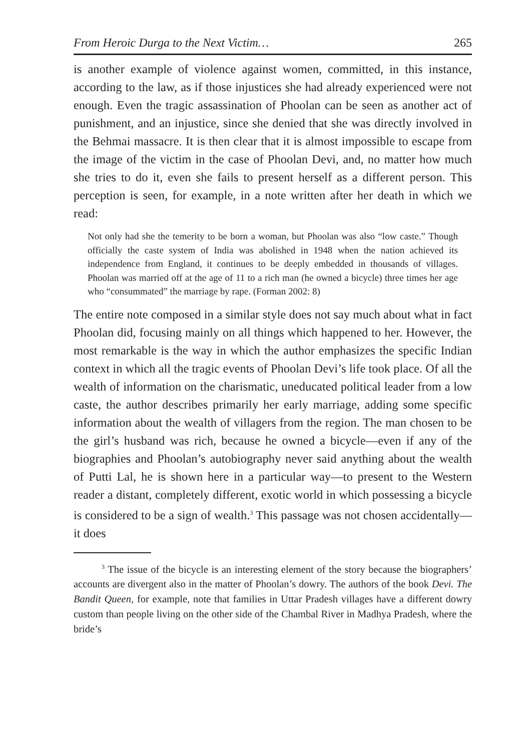From Heroic Durga to the Next Victim… 265
is another example of violence against women, committed, in this instance, according to the law, as if those injustices she had already experienced were not enough. Even the tragic assassination of Phoolan can be seen as another act of punishment, and an injustice, since she denied that she was directly involved in the Behmai massacre. It is then clear that it is almost impossible to escape from the image of the victim in the case of Phoolan Devi, and, no matter how much she tries to do it, even she fails to present herself as a different person. This perception is seen, for example, in a note written after her death in which we read:
Not only had she the temerity to be born a woman, but Phoolan was also “low caste.” Though officially the caste system of India was abolished in 1948 when the nation achieved its independence from England, it continues to be deeply embedded in thousands of villages. Phoolan was married off at the age of 11 to a rich man (he owned a bicycle) three times her age who “consummated” the marriage by rape. (Forman 2002: 8)
The entire note composed in a similar style does not say much about what in fact Phoolan did, focusing mainly on all things which happened to her. However, the most remarkable is the way in which the author emphasizes the specific Indian context in which all the tragic events of Phoolan Devi’s life took place. Of all the wealth of information on the charismatic, uneducated political leader from a low caste, the author describes primarily her early marriage, adding some specific information about the wealth of villagers from the region. The man chosen to be the girl’s husband was rich, because he owned a bicycle—even if any of the biographies and Phoolan’s autobiography never said anything about the wealth of Putti Lal, he is shown here in a particular way—to present to the Western reader a distant, completely different, exotic world in which possessing a bicycle is considered to be a sign of wealth.<sup>3</sup> This passage was not chosen accidentally—it does
<sup>3</sup> The issue of the bicycle is an interesting element of the story because the biographers’ accounts are divergent also in the matter of Phoolan’s dowry. The authors of the book Devi. The Bandit Queen, for example, note that families in Uttar Pradesh villages have a different dowry custom than people living on the other side of the Chambal River in Madhya Pradesh, where the bride’s